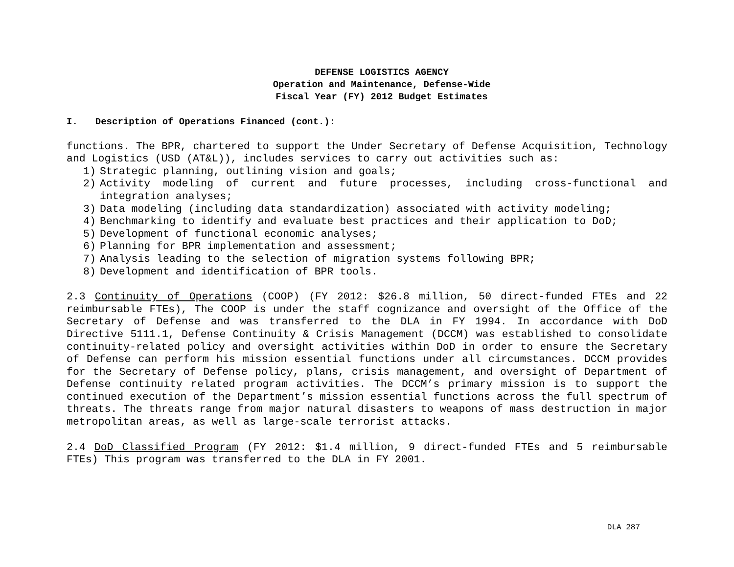DEFENSE LOGISTICS AGENCY
Operation and Maintenance, Defense-Wide
Fiscal Year (FY) 2012 Budget Estimates
I. Description of Operations Financed (cont.):
functions. The BPR, chartered to support the Under Secretary of Defense Acquisition, Technology and Logistics (USD (AT&L)), includes services to carry out activities such as:
1) Strategic planning, outlining vision and goals;
2) Activity modeling of current and future processes, including cross-functional and integration analyses;
3) Data modeling (including data standardization) associated with activity modeling;
4) Benchmarking to identify and evaluate best practices and their application to DoD;
5) Development of functional economic analyses;
6) Planning for BPR implementation and assessment;
7) Analysis leading to the selection of migration systems following BPR;
8) Development and identification of BPR tools.
2.3 Continuity of Operations (COOP) (FY 2012: $26.8 million, 50 direct-funded FTEs and 22 reimbursable FTEs), The COOP is under the staff cognizance and oversight of the Office of the Secretary of Defense and was transferred to the DLA in FY 1994. In accordance with DoD Directive 5111.1, Defense Continuity & Crisis Management (DCCM) was established to consolidate continuity-related policy and oversight activities within DoD in order to ensure the Secretary of Defense can perform his mission essential functions under all circumstances. DCCM provides for the Secretary of Defense policy, plans, crisis management, and oversight of Department of Defense continuity related program activities. The DCCM’s primary mission is to support the continued execution of the Department’s mission essential functions across the full spectrum of threats. The threats range from major natural disasters to weapons of mass destruction in major metropolitan areas, as well as large-scale terrorist attacks.
2.4 DoD Classified Program (FY 2012: $1.4 million, 9 direct-funded FTEs and 5 reimbursable FTEs) This program was transferred to the DLA in FY 2001.
DLA 287